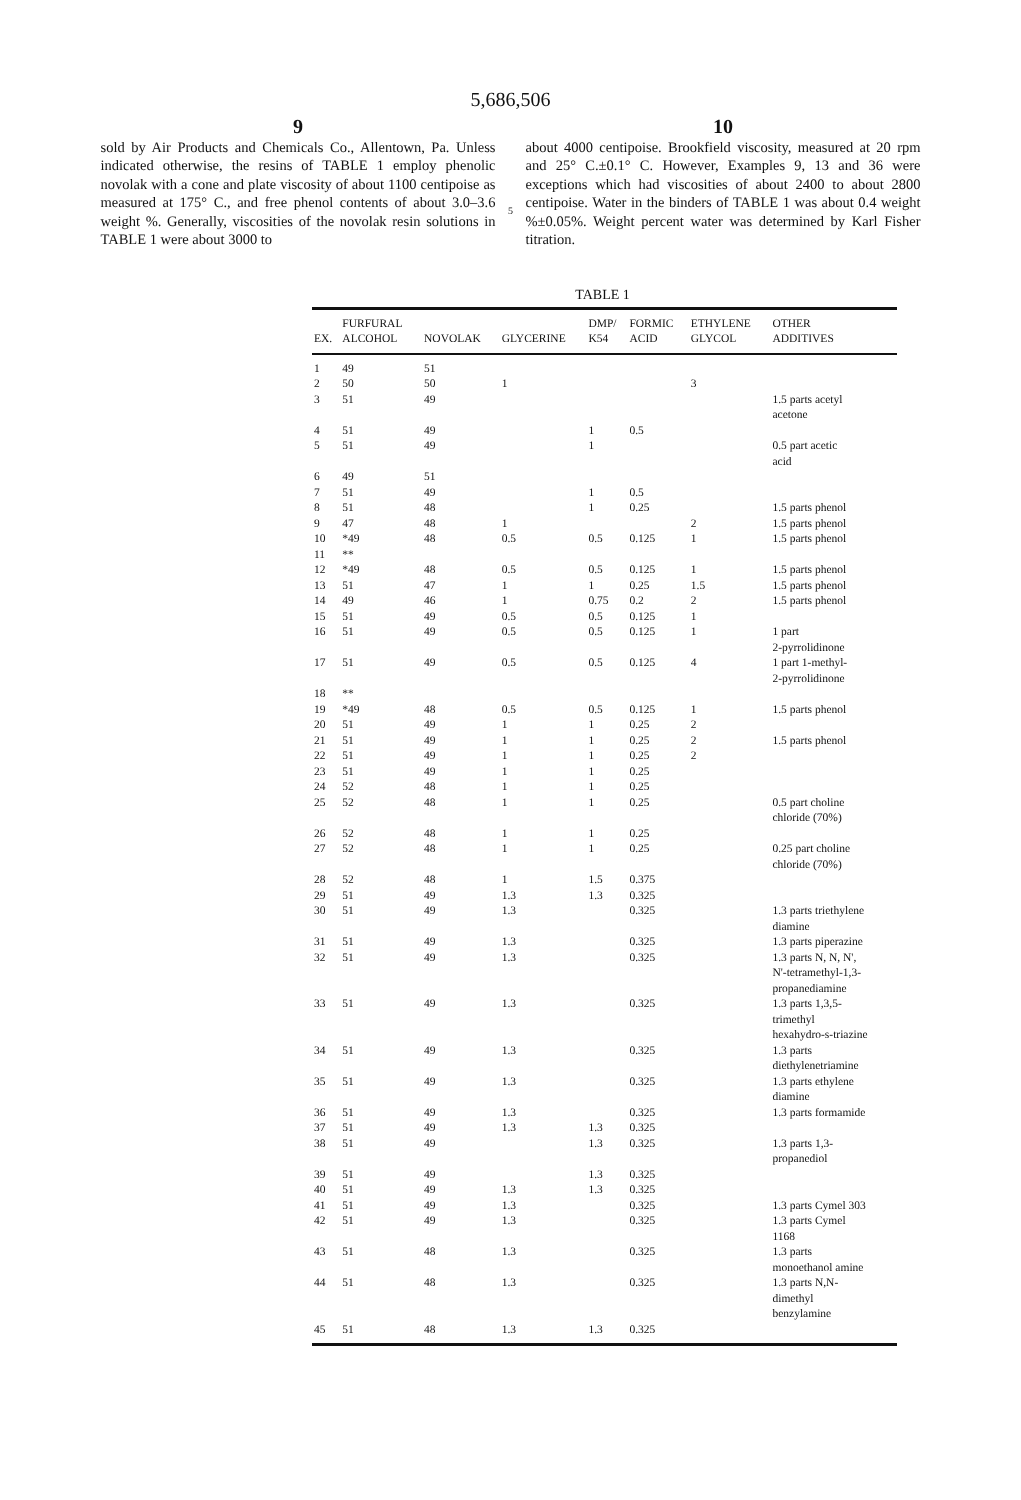5,686,506
9
sold by Air Products and Chemicals Co., Allentown, Pa. Unless indicated otherwise, the resins of TABLE 1 employ phenolic novolak with a cone and plate viscosity of about 1100 centipoise as measured at 175° C., and free phenol contents of about 3.0–3.6 weight %. Generally, viscosities of the novolak resin solutions in TABLE 1 were about 3000 to
5
10
about 4000 centipoise. Brookfield viscosity, measured at 20 rpm and 25° C.±0.1° C. However, Examples 9, 13 and 36 were exceptions which had viscosities of about 2400 to about 2800 centipoise. Water in the binders of TABLE 1 was about 0.4 weight %±0.05%. Weight percent water was determined by Karl Fisher titration.
TABLE 1
| EX. | FURFURAL ALCOHOL | NOVOLAK | GLYCERINE | DMP/ K54 | FORMIC ACID | ETHYLENE GLYCOL | OTHER ADDITIVES |
| --- | --- | --- | --- | --- | --- | --- | --- |
| 1 | 49 | 51 | | | | | |
| 2 | 50 | 50 | 1 | | | 3 | |
| 3 | 51 | 49 | | | | | 1.5 parts acetyl acetone |
| 4 | 51 | 49 | | 1 | 0.5 | | |
| 5 | 51 | 49 | | 1 | | | 0.5 part acetic acid |
| 6 | 49 | 51 | | | | | |
| 7 | 51 | 49 | | 1 | 0.5 | | |
| 8 | 51 | 48 | | 1 | 0.25 | | 1.5 parts phenol |
| 9 | 47 | 48 | 1 | | | 2 | 1.5 parts phenol |
| 10 | *49 | 48 | 0.5 | 0.5 | 0.125 | 1 | 1.5 parts phenol |
| 11 | ** | | | | | | |
| 12 | *49 | 48 | 0.5 | 0.5 | 0.125 | 1 | 1.5 parts phenol |
| 13 | 51 | 47 | 1 | 1 | 0.25 | 1.5 | 1.5 parts phenol |
| 14 | 49 | 46 | 1 | 0.75 | 0.2 | 2 | 1.5 parts phenol |
| 15 | 51 | 49 | 0.5 | 0.5 | 0.125 | 1 | |
| 16 | 51 | 49 | 0.5 | 0.5 | 0.125 | 1 | 1 part 2-pyrrolidinone |
| 17 | 51 | 49 | 0.5 | 0.5 | 0.125 | 4 | 1 part 1-methyl- 2-pyrrolidinone |
| 18 | ** | | | | | | |
| 19 | *49 | 48 | 0.5 | 0.5 | 0.125 | 1 | 1.5 parts phenol |
| 20 | 51 | 49 | 1 | 1 | 0.25 | 2 | |
| 21 | 51 | 49 | 1 | 1 | 0.25 | 2 | 1.5 parts phenol |
| 22 | 51 | 49 | 1 | 1 | 0.25 | 2 | |
| 23 | 51 | 49 | 1 | 1 | 0.25 | | |
| 24 | 52 | 48 | 1 | 1 | 0.25 | | |
| 25 | 52 | 48 | 1 | 1 | 0.25 | | 0.5 part choline chloride (70%) |
| 26 | 52 | 48 | 1 | 1 | 0.25 | | |
| 27 | 52 | 48 | 1 | 1 | 0.25 | | 0.25 part choline chloride (70%) |
| 28 | 52 | 48 | 1 | 1.5 | 0.375 | | |
| 29 | 51 | 49 | 1.3 | 1.3 | 0.325 | | |
| 30 | 51 | 49 | 1.3 | | 0.325 | | 1.3 parts triethylene diamine |
| 31 | 51 | 49 | 1.3 | | 0.325 | | 1.3 parts piperazine |
| 32 | 51 | 49 | 1.3 | | 0.325 | | 1.3 parts N, N, N', N'-tetramethyl-1,3- propanediamine |
| 33 | 51 | 49 | 1.3 | | 0.325 | | 1.3 parts 1,3,5- trimethyl hexahydro-s-triazine |
| 34 | 51 | 49 | 1.3 | | 0.325 | | 1.3 parts diethylenetriamine |
| 35 | 51 | 49 | 1.3 | | 0.325 | | 1.3 parts ethylene diamine |
| 36 | 51 | 49 | 1.3 | | 0.325 | | 1.3 parts formamide |
| 37 | 51 | 49 | 1.3 | 1.3 | 0.325 | | |
| 38 | 51 | 49 | | 1.3 | 0.325 | | 1.3 parts 1,3- propanediol |
| 39 | 51 | 49 | | 1.3 | 0.325 | | |
| 40 | 51 | 49 | 1.3 | 1.3 | 0.325 | | |
| 41 | 51 | 49 | 1.3 | | 0.325 | | 1.3 parts Cymel 303 |
| 42 | 51 | 49 | 1.3 | | 0.325 | | 1.3 parts Cymel 1168 |
| 43 | 51 | 48 | 1.3 | | 0.325 | | 1.3 parts monoethanol amine |
| 44 | 51 | 48 | 1.3 | | 0.325 | | 1.3 parts N,N- dimethyl benzylamine |
| 45 | 51 | 48 | 1.3 | 1.3 | 0.325 | | |